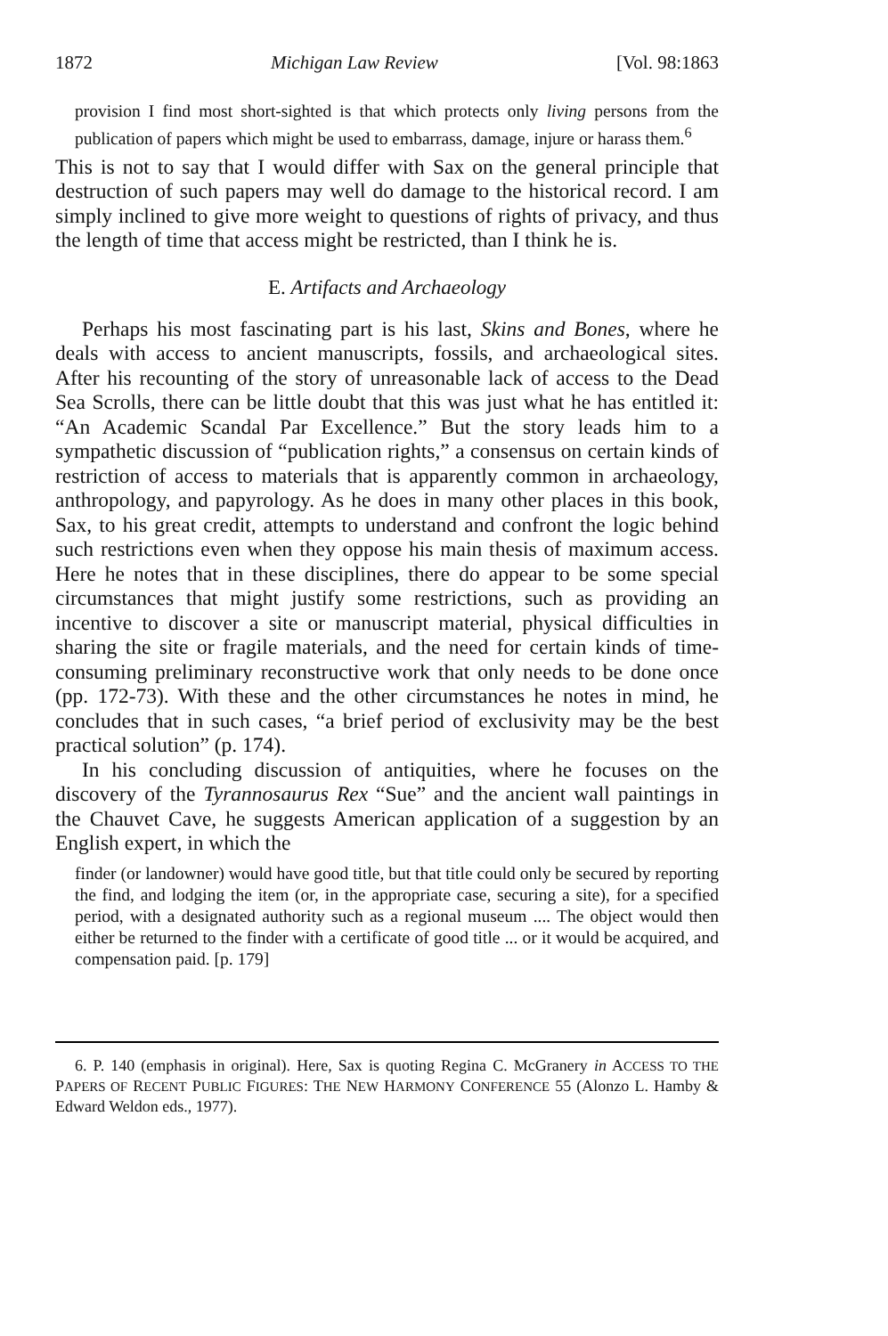1872 Michigan Law Review [Vol. 98:1863
provision I find most short-sighted is that which protects only living persons from the publication of papers which might be used to embarrass, damage, injure or harass them.<sup>6</sup>
This is not to say that I would differ with Sax on the general principle that destruction of such papers may well do damage to the historical record. I am simply inclined to give more weight to questions of rights of privacy, and thus the length of time that access might be restricted, than I think he is.
E. Artifacts and Archaeology
Perhaps his most fascinating part is his last, Skins and Bones, where he deals with access to ancient manuscripts, fossils, and archaeological sites. After his recounting of the story of unreasonable lack of access to the Dead Sea Scrolls, there can be little doubt that this was just what he has entitled it: “An Academic Scandal Par Excellence.” But the story leads him to a sympathetic discussion of “publication rights,” a consensus on certain kinds of restriction of access to materials that is apparently common in archaeology, anthropology, and papyrology. As he does in many other places in this book, Sax, to his great credit, attempts to understand and confront the logic behind such restrictions even when they oppose his main thesis of maximum access. Here he notes that in these disciplines, there do appear to be some special circumstances that might justify some restrictions, such as providing an incentive to discover a site or manuscript material, physical difficulties in sharing the site or fragile materials, and the need for certain kinds of time-consuming preliminary reconstructive work that only needs to be done once (pp. 172-73). With these and the other circumstances he notes in mind, he concludes that in such cases, “a brief period of exclusivity may be the best practical solution” (p. 174).
In his concluding discussion of antiquities, where he focuses on the discovery of the Tyrannosaurus Rex “Sue” and the ancient wall paintings in the Chauvet Cave, he suggests American application of a suggestion by an English expert, in which the
finder (or landowner) would have good title, but that title could only be secured by reporting the find, and lodging the item (or, in the appropriate case, securing a site), for a specified period, with a designated authority such as a regional museum .... The object would then either be returned to the finder with a certificate of good title ... or it would be acquired, and compensation paid. [p. 179]
6. P. 140 (emphasis in original). Here, Sax is quoting Regina C. McGranery in ACCESS TO THE PAPERS OF RECENT PUBLIC FIGURES: THE NEW HARMONY CONFERENCE 55 (Alonzo L. Hamby & Edward Weldon eds., 1977).